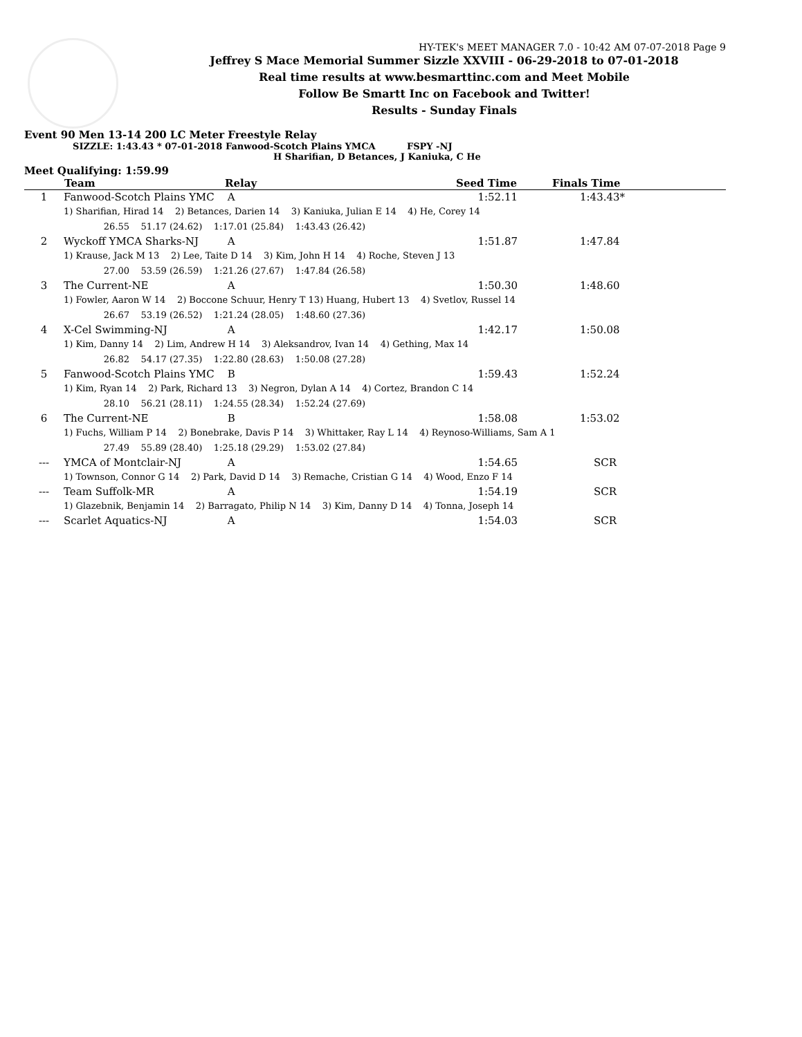HY-TEK's MEET MANAGER 7.0 - 10:42 AM 07-07-2018 Page 9
Jeffrey S Mace Memorial Summer Sizzle XXVIII - 06-29-2018 to 07-01-2018
Real time results at www.besmarttinc.com and Meet Mobile
Follow Be Smartt Inc on Facebook and Twitter!
Results - Sunday Finals
Event 90 Men 13-14 200 LC Meter Freestyle Relay
SIZZLE: 1:43.43 * 07-01-2018 Fanwood-Scotch Plains YMCA FSPY -NJ
H Sharifian, D Betances, J Kaniuka, C He
Meet Qualifying: 1:59.99
| | Team | Relay | Seed Time | Finals Time |
| --- | --- | --- | --- | --- |
| 1 | Fanwood-Scotch Plains YMC | A | 1:52.11 | 1:43.43* |
| | 1) Sharifian, Hirad 14 2) Betances, Darien 14 3) Kaniuka, Julian E 14 4) He, Corey 14 26.55 51.17 (24.62) 1:17.01 (25.84) 1:43.43 (26.42) | | | |
| 2 | Wyckoff YMCA Sharks-NJ | A | 1:51.87 | 1:47.84 |
| | 1) Krause, Jack M 13 2) Lee, Taite D 14 3) Kim, John H 14 4) Roche, Steven J 13 27.00 53.59 (26.59) 1:21.26 (27.67) 1:47.84 (26.58) | | | |
| 3 | The Current-NE | A | 1:50.30 | 1:48.60 |
| | 1) Fowler, Aaron W 14 2) Boccone Schuur, Henry T 13) Huang, Hubert 13 4) Svetlov, Russel 14 26.67 53.19 (26.52) 1:21.24 (28.05) 1:48.60 (27.36) | | | |
| 4 | X-Cel Swimming-NJ | A | 1:42.17 | 1:50.08 |
| | 1) Kim, Danny 14 2) Lim, Andrew H 14 3) Aleksandrov, Ivan 14 4) Gething, Max 14 26.82 54.17 (27.35) 1:22.80 (28.63) 1:50.08 (27.28) | | | |
| 5 | Fanwood-Scotch Plains YMC | B | 1:59.43 | 1:52.24 |
| | 1) Kim, Ryan 14 2) Park, Richard 13 3) Negron, Dylan A 14 4) Cortez, Brandon C 14 28.10 56.21 (28.11) 1:24.55 (28.34) 1:52.24 (27.69) | | | |
| 6 | The Current-NE | B | 1:58.08 | 1:53.02 |
| | 1) Fuchs, William P 14 2) Bonebrake, Davis P 14 3) Whittaker, Ray L 14 4) Reynoso-Williams, Sam A 1 27.49 55.89 (28.40) 1:25.18 (29.29) 1:53.02 (27.84) | | | |
| --- | YMCA of Montclair-NJ | A | 1:54.65 | SCR |
| | 1) Townson, Connor G 14 2) Park, David D 14 3) Remache, Cristian G 14 4) Wood, Enzo F 14 | | | |
| --- | Team Suffolk-MR | A | 1:54.19 | SCR |
| | 1) Glazebnik, Benjamin 14 2) Barragato, Philip N 14 3) Kim, Danny D 14 4) Tonna, Joseph 14 | | | |
| --- | Scarlet Aquatics-NJ | A | 1:54.03 | SCR |